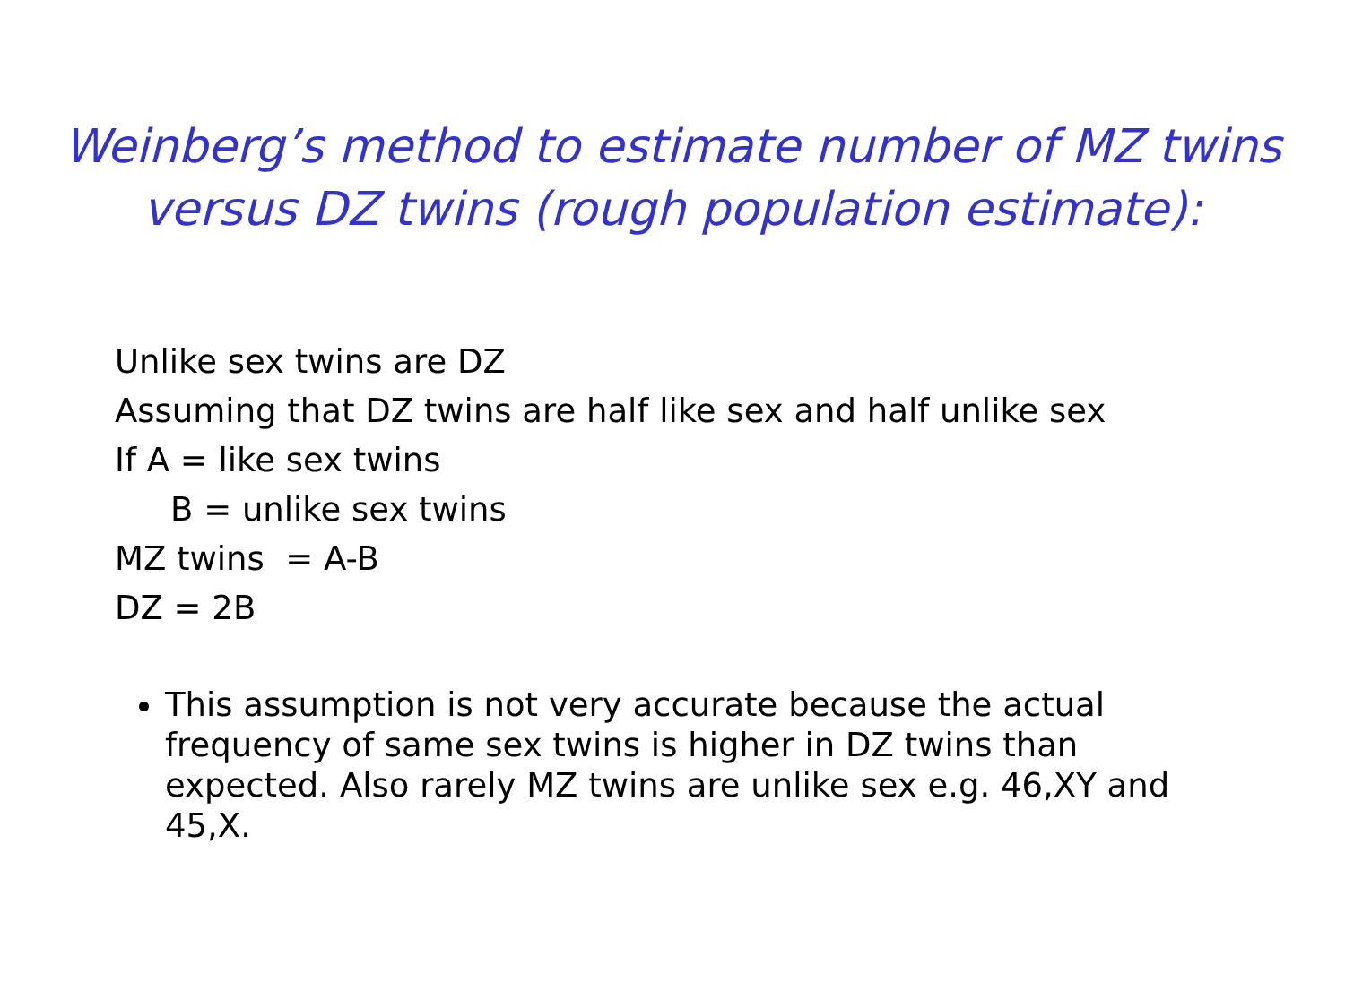Weinberg’s method to estimate number of MZ twins
versus DZ twins (rough population estimate):
Unlike sex twins are DZ
Assuming that DZ twins are half like sex and half unlike sex
If A = like sex twins
B = unlike sex twins
MZ twins = A-B
DZ = 2B
This assumption is not very accurate because the actual frequency of same sex twins is higher in DZ twins than expected. Also rarely MZ twins are unlike sex e.g. 46,XY and 45,X.